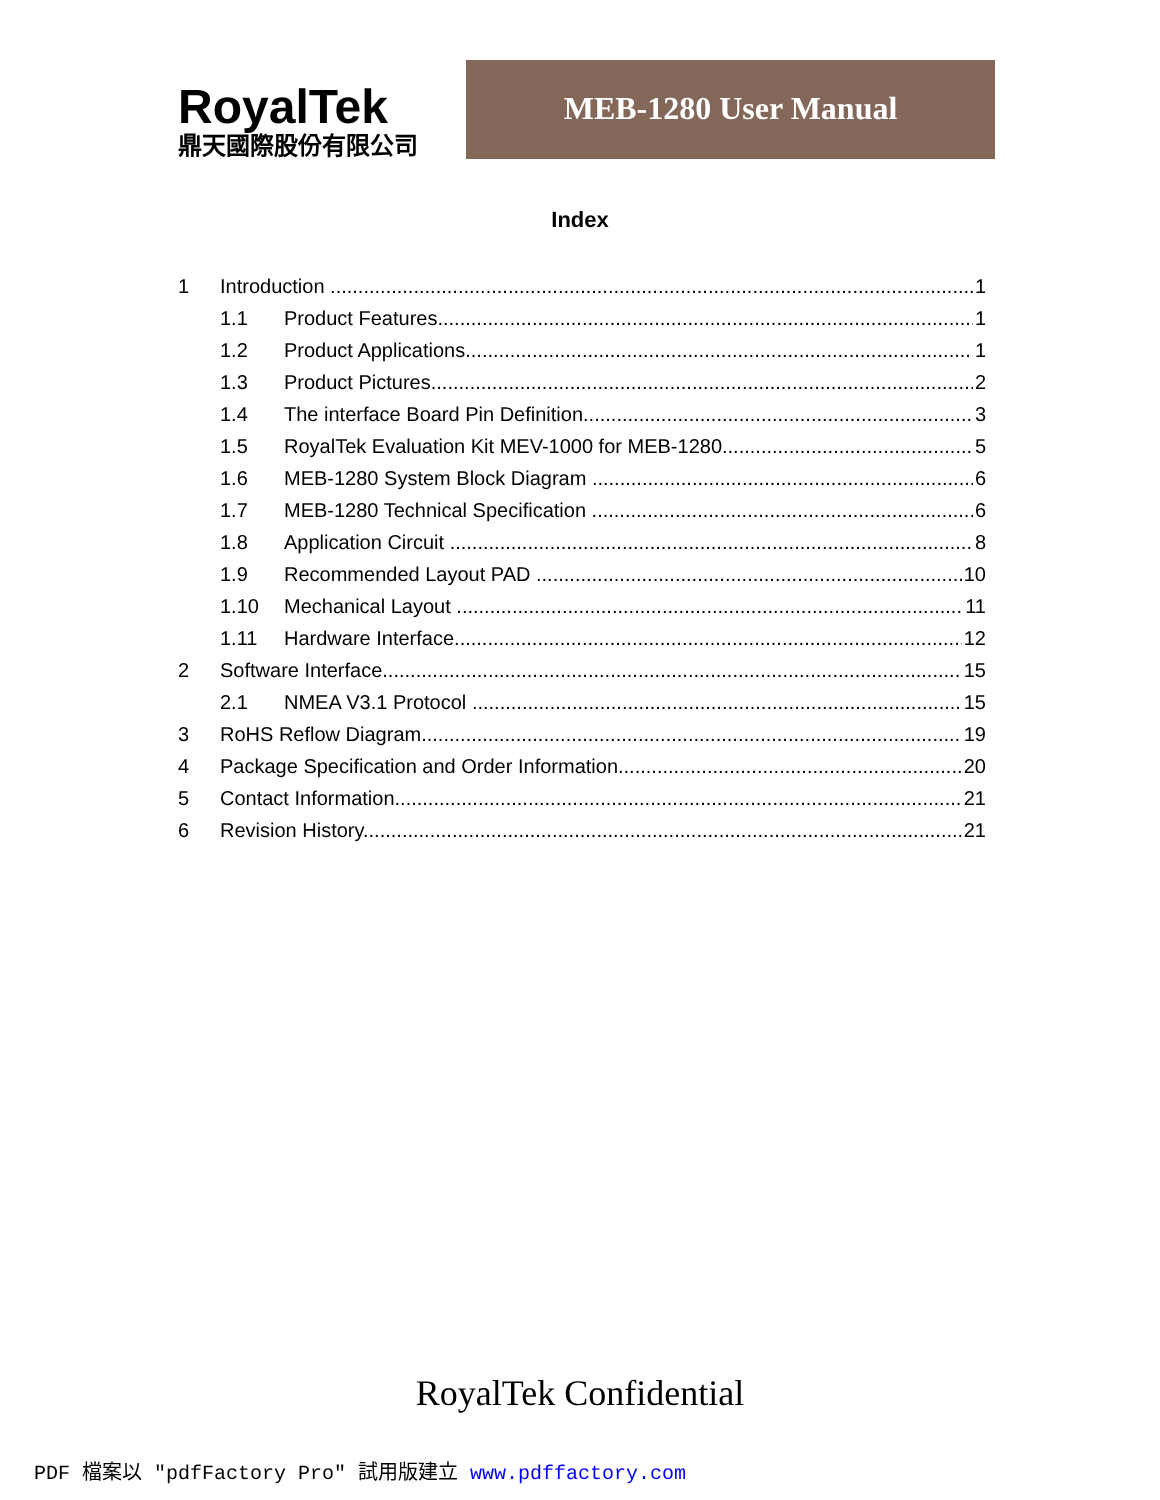RoyalTek
鼎天國際股份有限公司
MEB-1280 User Manual
Index
1 Introduction 1
1.1 Product Features 1
1.2 Product Applications 1
1.3 Product Pictures 2
1.4 The interface Board Pin Definition 3
1.5 RoyalTek Evaluation Kit MEV-1000 for MEB-1280 5
1.6 MEB-1280 System Block Diagram 6
1.7 MEB-1280 Technical Specification 6
1.8 Application Circuit 8
1.9 Recommended Layout PAD 10
1.10 Mechanical Layout 11
1.11 Hardware Interface 12
2 Software Interface 15
2.1 NMEA V3.1 Protocol 15
3 RoHS Reflow Diagram 19
4 Package Specification and Order Information 20
5 Contact Information 21
6 Revision History 21
RoyalTek Confidential
PDF 檔案以 "pdfFactory Pro" 試用版建立 www.pdffactory.com